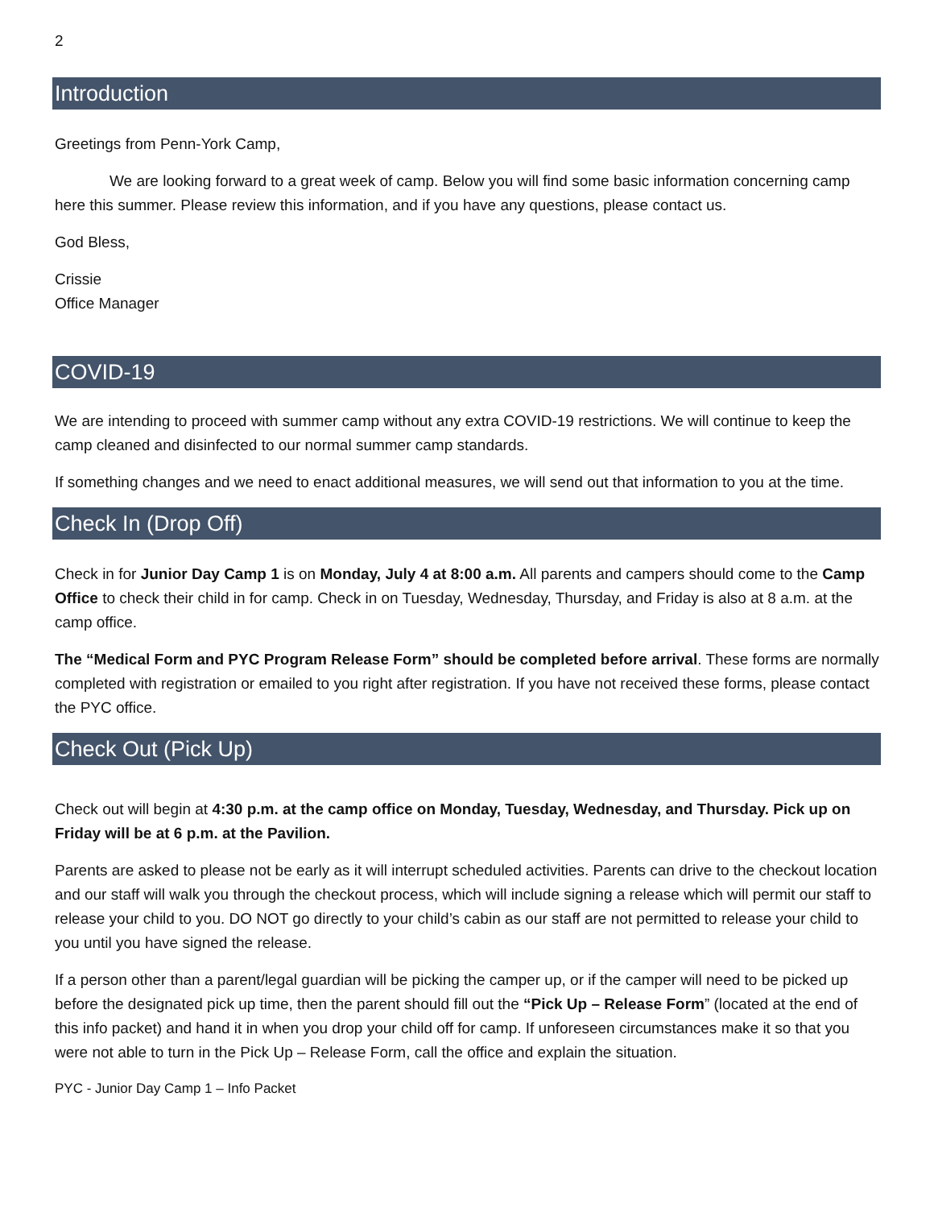2
Introduction
Greetings from Penn-York Camp,
We are looking forward to a great week of camp. Below you will find some basic information concerning camp here this summer. Please review this information, and if you have any questions, please contact us.
God Bless,
Crissie
Office Manager
COVID-19
We are intending to proceed with summer camp without any extra COVID-19 restrictions. We will continue to keep the camp cleaned and disinfected to our normal summer camp standards.
If something changes and we need to enact additional measures, we will send out that information to you at the time.
Check In (Drop Off)
Check in for Junior Day Camp 1 is on Monday, July 4 at 8:00 a.m. All parents and campers should come to the Camp Office to check their child in for camp. Check in on Tuesday, Wednesday, Thursday, and Friday is also at 8 a.m. at the camp office.
The “Medical Form and PYC Program Release Form” should be completed before arrival. These forms are normally completed with registration or emailed to you right after registration. If you have not received these forms, please contact the PYC office.
Check Out (Pick Up)
Check out will begin at 4:30 p.m. at the camp office on Monday, Tuesday, Wednesday, and Thursday. Pick up on Friday will be at 6 p.m. at the Pavilion.
Parents are asked to please not be early as it will interrupt scheduled activities. Parents can drive to the checkout location and our staff will walk you through the checkout process, which will include signing a release which will permit our staff to release your child to you. DO NOT go directly to your child’s cabin as our staff are not permitted to release your child to you until you have signed the release.
If a person other than a parent/legal guardian will be picking the camper up, or if the camper will need to be picked up before the designated pick up time, then the parent should fill out the “Pick Up – Release Form” (located at the end of this info packet) and hand it in when you drop your child off for camp. If unforeseen circumstances make it so that you were not able to turn in the Pick Up – Release Form, call the office and explain the situation.
PYC - Junior Day Camp 1 – Info Packet